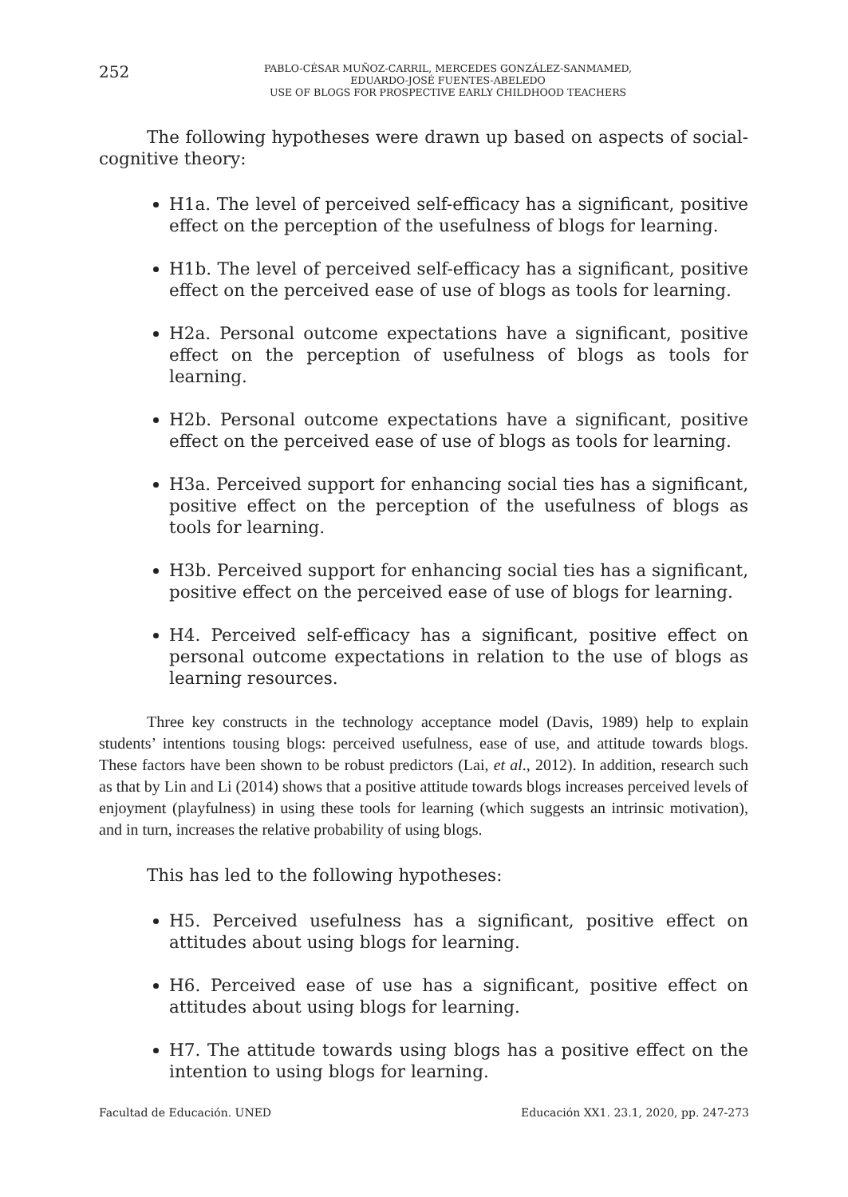252
PABLO-CÉSAR MUÑOZ-CARRIL, MERCEDES GONZÁLEZ-SANMAMED,
EDUARDO-JOSÉ FUENTES-ABELEDO
USE OF BLOGS FOR PROSPECTIVE EARLY CHILDHOOD TEACHERS
The following hypotheses were drawn up based on aspects of social-cognitive theory:
H1a. The level of perceived self-efficacy has a significant, positive effect on the perception of the usefulness of blogs for learning.
H1b. The level of perceived self-efficacy has a significant, positive effect on the perceived ease of use of blogs as tools for learning.
H2a. Personal outcome expectations have a significant, positive effect on the perception of usefulness of blogs as tools for learning.
H2b. Personal outcome expectations have a significant, positive effect on the perceived ease of use of blogs as tools for learning.
H3a. Perceived support for enhancing social ties has a significant, positive effect on the perception of the usefulness of blogs as tools for learning.
H3b. Perceived support for enhancing social ties has a significant, positive effect on the perceived ease of use of blogs for learning.
H4. Perceived self-efficacy has a significant, positive effect on personal outcome expectations in relation to the use of blogs as learning resources.
Three key constructs in the technology acceptance model (Davis, 1989) help to explain students’ intentions tousing blogs: perceived usefulness, ease of use, and attitude towards blogs. These factors have been shown to be robust predictors (Lai, et al., 2012). In addition, research such as that by Lin and Li (2014) shows that a positive attitude towards blogs increases perceived levels of enjoyment (playfulness) in using these tools for learning (which suggests an intrinsic motivation), and in turn, increases the relative probability of using blogs.
This has led to the following hypotheses:
H5. Perceived usefulness has a significant, positive effect on attitudes about using blogs for learning.
H6. Perceived ease of use has a significant, positive effect on attitudes about using blogs for learning.
H7. The attitude towards using blogs has a positive effect on the intention to using blogs for learning.
Facultad de Educación. UNED Educación XX1. 23.1, 2020, pp. 247-273